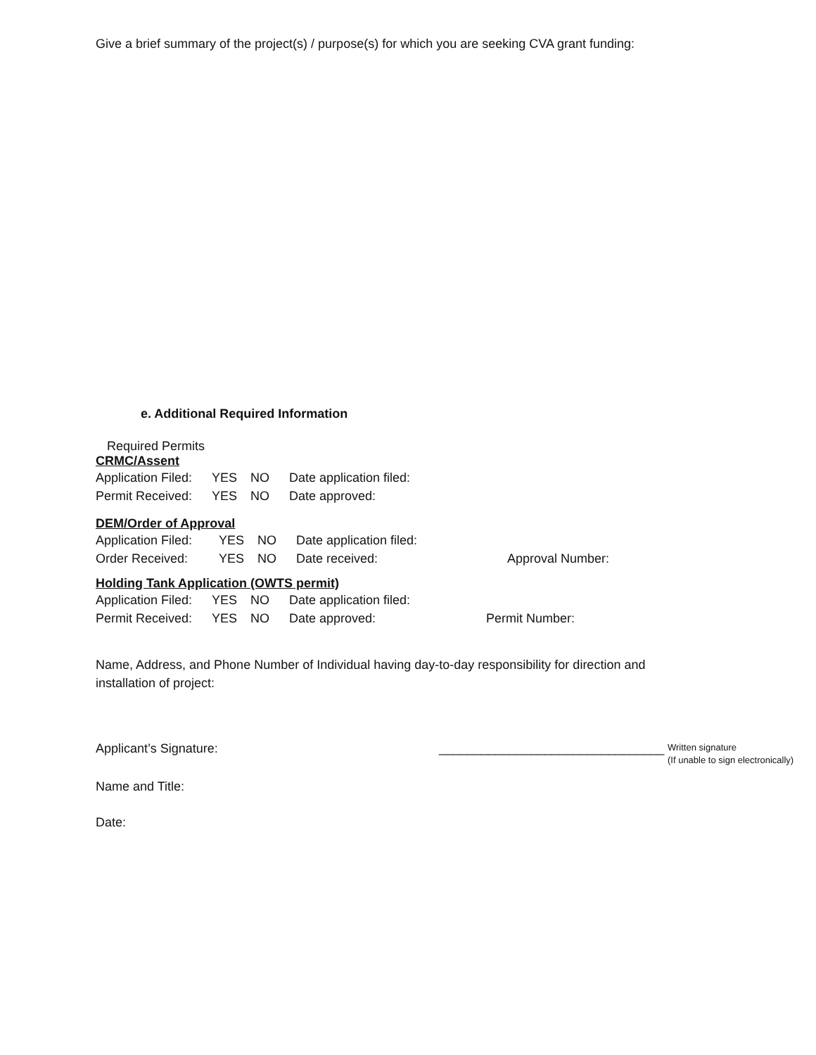Give a brief summary of the project(s) / purpose(s) for which you are seeking CVA grant funding:
e. Additional Required Information
Required Permits
CRMC/Assent
Application Filed: YES NO Date application filed:
Permit Received: YES NO Date approved:
DEM/Order of Approval
Application Filed: YES NO Date application filed:
Order Received: YES NO Date received: Approval Number:
Holding Tank Application (OWTS permit)
Application Filed: YES NO Date application filed:
Permit Received: YES NO Date approved: Permit Number:
Name, Address, and Phone Number of Individual having day-to-day responsibility for direction and installation of project:
Applicant’s Signature: ________________________________ Written signature
(If unable to sign electronically)
Name and Title:
Date: